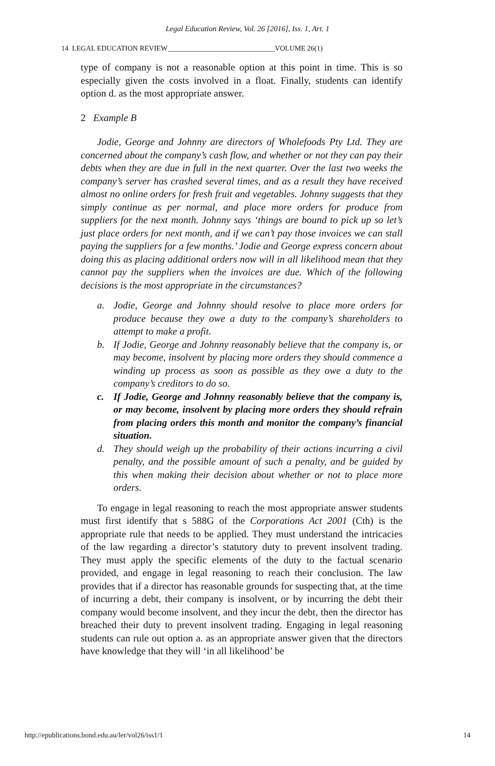Legal Education Review, Vol. 26 [2016], Iss. 1, Art. 1
14 LEGAL EDUCATION REVIEW______________________________VOLUME 26(1)
type of company is not a reasonable option at this point in time. This is so especially given the costs involved in a float. Finally, students can identify option d. as the most appropriate answer.
2 Example B
Jodie, George and Johnny are directors of Wholefoods Pty Ltd. They are concerned about the company’s cash flow, and whether or not they can pay their debts when they are due in full in the next quarter. Over the last two weeks the company’s server has crashed several times, and as a result they have received almost no online orders for fresh fruit and vegetables. Johnny suggests that they simply continue as per normal, and place more orders for produce from suppliers for the next month. Johnny says ‘things are bound to pick up so let’s just place orders for next month, and if we can’t pay those invoices we can stall paying the suppliers for a few months.’ Jodie and George express concern about doing this as placing additional orders now will in all likelihood mean that they cannot pay the suppliers when the invoices are due. Which of the following decisions is the most appropriate in the circumstances?
a. Jodie, George and Johnny should resolve to place more orders for produce because they owe a duty to the company’s shareholders to attempt to make a profit.
b. If Jodie, George and Johnny reasonably believe that the company is, or may become, insolvent by placing more orders they should commence a winding up process as soon as possible as they owe a duty to the company’s creditors to do so.
c. If Jodie, George and Johnny reasonably believe that the company is, or may become, insolvent by placing more orders they should refrain from placing orders this month and monitor the company’s financial situation.
d. They should weigh up the probability of their actions incurring a civil penalty, and the possible amount of such a penalty, and be guided by this when making their decision about whether or not to place more orders.
To engage in legal reasoning to reach the most appropriate answer students must first identify that s 588G of the Corporations Act 2001 (Cth) is the appropriate rule that needs to be applied. They must understand the intricacies of the law regarding a director’s statutory duty to prevent insolvent trading. They must apply the specific elements of the duty to the factual scenario provided, and engage in legal reasoning to reach their conclusion. The law provides that if a director has reasonable grounds for suspecting that, at the time of incurring a debt, their company is insolvent, or by incurring the debt their company would become insolvent, and they incur the debt, then the director has breached their duty to prevent insolvent trading. Engaging in legal reasoning students can rule out option a. as an appropriate answer given that the directors have knowledge that they will ‘in all likelihood’ be
http://epublications.bond.edu.au/ler/vol26/iss1/1 14